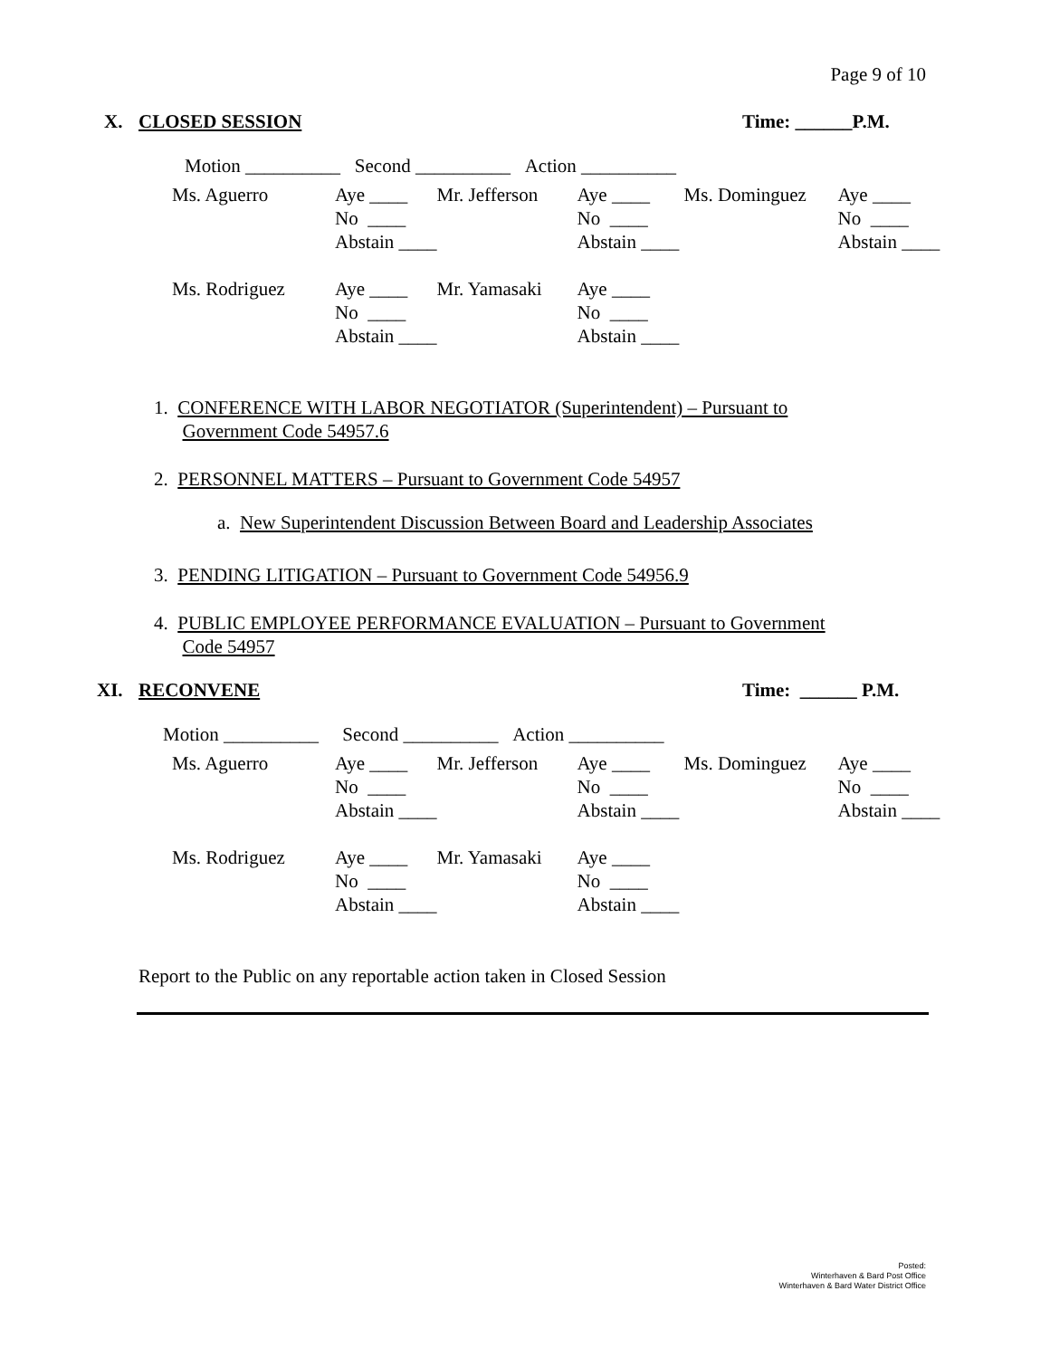Page 9 of 10
X. CLOSED SESSION Time: ______P.M.
Motion __________ Second __________ Action __________
| Ms. Aguerro | Aye ____ | Mr. Jefferson | Aye ____ | Ms. Dominguez | Aye ____ |
| | No ____ | | No ____ | | No ____ |
| | Abstain ____ | | Abstain ____ | | Abstain ____ |
| Ms. Rodriguez | Aye ____ | Mr. Yamasaki | Aye ____ | | |
| | No ____ | | No ____ | | |
| | Abstain ____ | | Abstain ____ | | |
1. CONFERENCE WITH LABOR NEGOTIATOR (Superintendent) – Pursuant to
Government Code 54957.6
2. PERSONNEL MATTERS – Pursuant to Government Code 54957
a. New Superintendent Discussion Between Board and Leadership Associates
3. PENDING LITIGATION – Pursuant to Government Code 54956.9
4. PUBLIC EMPLOYEE PERFORMANCE EVALUATION – Pursuant to Government
Code 54957
XI. RECONVENE Time: ______ P.M.
Motion __________ Second __________ Action __________
| Ms. Aguerro | Aye ____ | Mr. Jefferson | Aye ____ | Ms. Dominguez | Aye ____ |
| | No ____ | | No ____ | | No ____ |
| | Abstain ____ | | Abstain ____ | | Abstain ____ |
| Ms. Rodriguez | Aye ____ | Mr. Yamasaki | Aye ____ | | |
| | No ____ | | No ____ | | |
| | Abstain ____ | | Abstain ____ | | |
Report to the Public on any reportable action taken in Closed Session
Posted:
Winterhaven & Bard Post Office
Winterhaven & Bard Water District Office